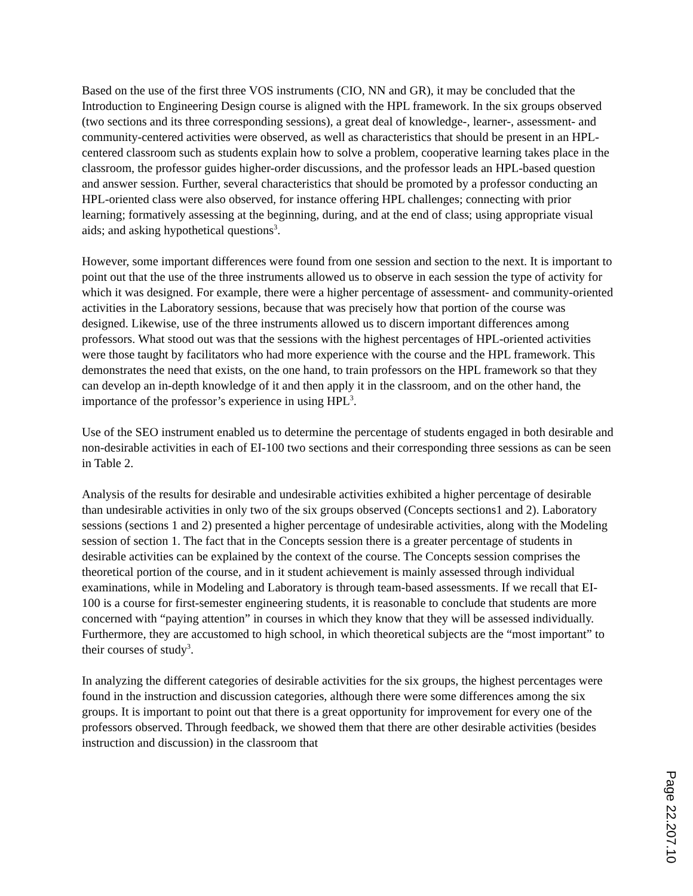Based on the use of the first three VOS instruments (CIO, NN and GR), it may be concluded that the Introduction to Engineering Design course is aligned with the HPL framework. In the six groups observed (two sections and its three corresponding sessions), a great deal of knowledge-, learner-, assessment- and community-centered activities were observed, as well as characteristics that should be present in an HPL-centered classroom such as students explain how to solve a problem, cooperative learning takes place in the classroom, the professor guides higher-order discussions, and the professor leads an HPL-based question and answer session. Further, several characteristics that should be promoted by a professor conducting an HPL-oriented class were also observed, for instance offering HPL challenges; connecting with prior learning; formatively assessing at the beginning, during, and at the end of class; using appropriate visual aids; and asking hypothetical questions<sup>3</sup>.
However, some important differences were found from one session and section to the next. It is important to point out that the use of the three instruments allowed us to observe in each session the type of activity for which it was designed. For example, there were a higher percentage of assessment- and community-oriented activities in the Laboratory sessions, because that was precisely how that portion of the course was designed. Likewise, use of the three instruments allowed us to discern important differences among professors. What stood out was that the sessions with the highest percentages of HPL-oriented activities were those taught by facilitators who had more experience with the course and the HPL framework. This demonstrates the need that exists, on the one hand, to train professors on the HPL framework so that they can develop an in-depth knowledge of it and then apply it in the classroom, and on the other hand, the importance of the professor’s experience in using HPL<sup>3</sup>.
Use of the SEO instrument enabled us to determine the percentage of students engaged in both desirable and non-desirable activities in each of EI-100 two sections and their corresponding three sessions as can be seen in Table 2.
Analysis of the results for desirable and undesirable activities exhibited a higher percentage of desirable than undesirable activities in only two of the six groups observed (Concepts sections1 and 2). Laboratory sessions (sections 1 and 2) presented a higher percentage of undesirable activities, along with the Modeling session of section 1. The fact that in the Concepts session there is a greater percentage of students in desirable activities can be explained by the context of the course. The Concepts session comprises the theoretical portion of the course, and in it student achievement is mainly assessed through individual examinations, while in Modeling and Laboratory is through team-based assessments. If we recall that EI-100 is a course for first-semester engineering students, it is reasonable to conclude that students are more concerned with “paying attention” in courses in which they know that they will be assessed individually. Furthermore, they are accustomed to high school, in which theoretical subjects are the “most important” to their courses of study<sup>3</sup>.
In analyzing the different categories of desirable activities for the six groups, the highest percentages were found in the instruction and discussion categories, although there were some differences among the six groups. It is important to point out that there is a great opportunity for improvement for every one of the professors observed. Through feedback, we showed them that there are other desirable activities (besides instruction and discussion) in the classroom that
Page 22.207.10